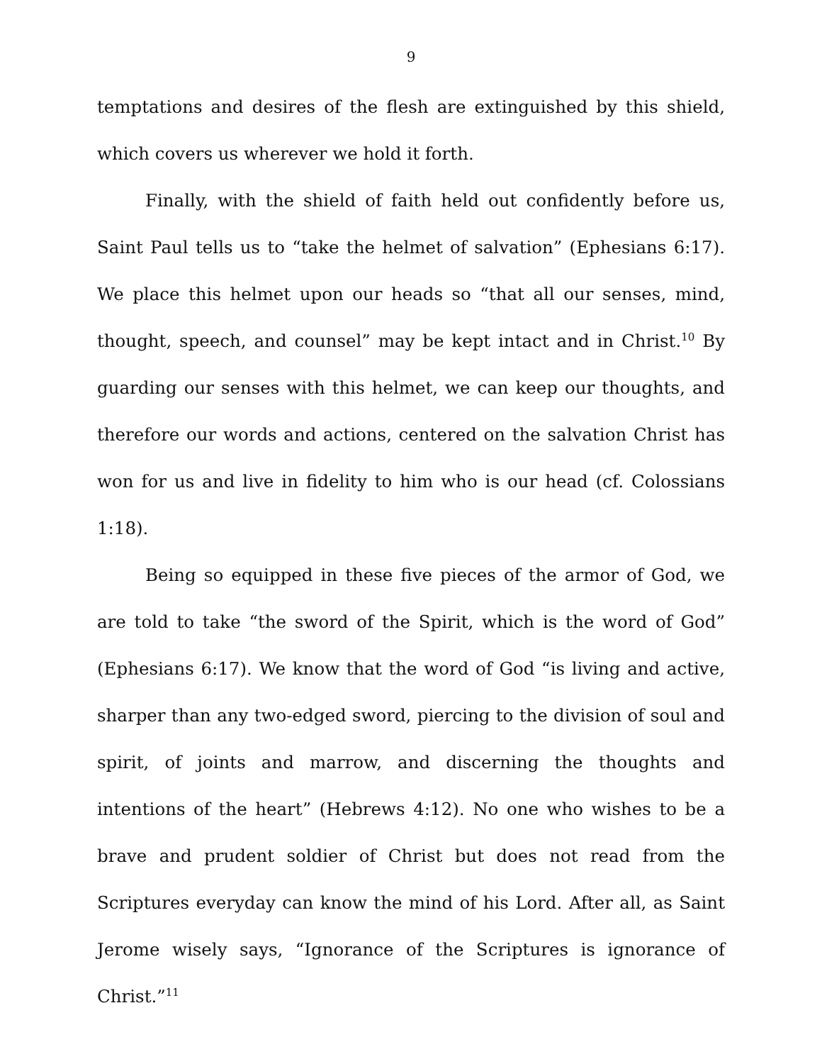9
temptations and desires of the flesh are extinguished by this shield, which covers us wherever we hold it forth.
Finally, with the shield of faith held out confidently before us, Saint Paul tells us to “take the helmet of salvation” (Ephesians 6:17). We place this helmet upon our heads so “that all our senses, mind, thought, speech, and counsel” may be kept intact and in Christ.<sup>10</sup> By guarding our senses with this helmet, we can keep our thoughts, and therefore our words and actions, centered on the salvation Christ has won for us and live in fidelity to him who is our head (cf. Colossians 1:18).
Being so equipped in these five pieces of the armor of God, we are told to take “the sword of the Spirit, which is the word of God” (Ephesians 6:17). We know that the word of God “is living and active, sharper than any two-edged sword, piercing to the division of soul and spirit, of joints and marrow, and discerning the thoughts and intentions of the heart” (Hebrews 4:12). No one who wishes to be a brave and prudent soldier of Christ but does not read from the Scriptures everyday can know the mind of his Lord. After all, as Saint Jerome wisely says, “Ignorance of the Scriptures is ignorance of Christ.”<sup>11</sup>